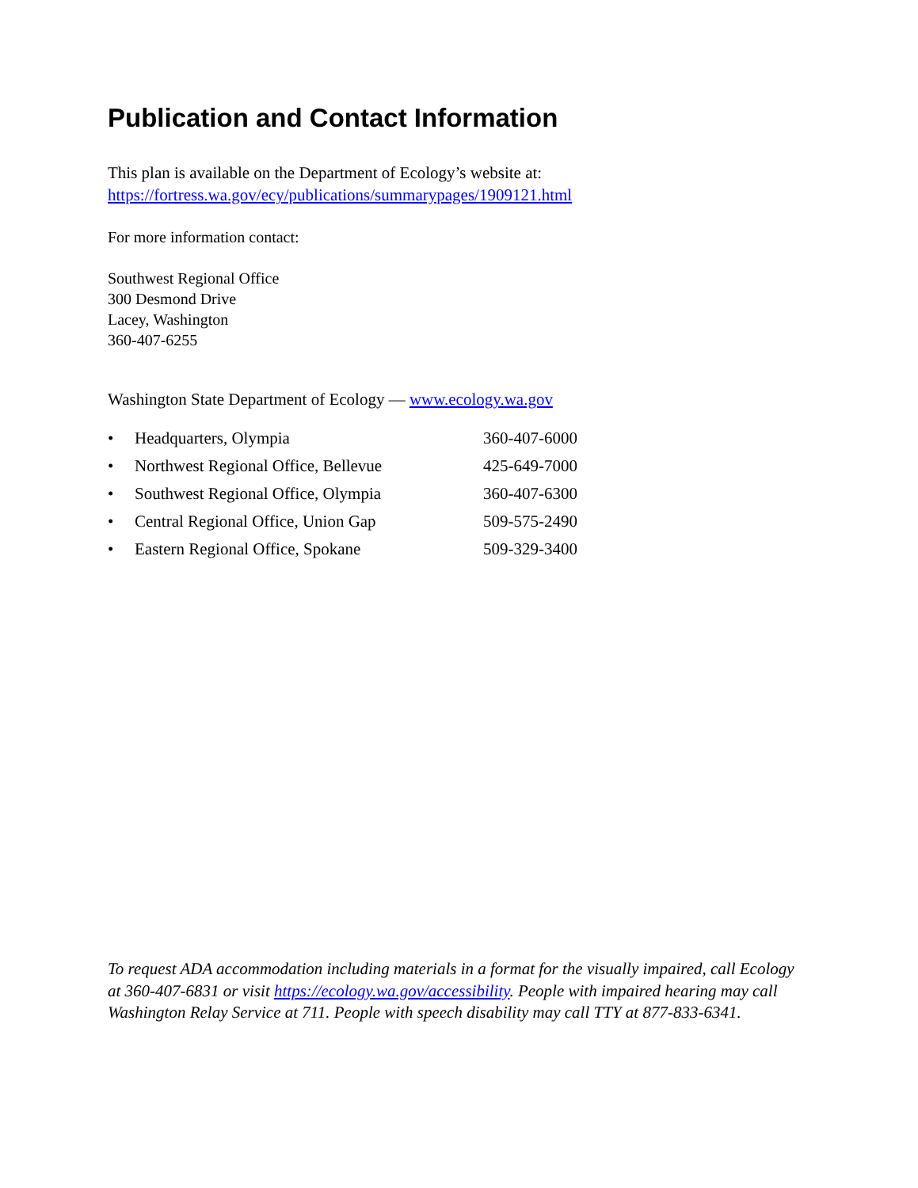Publication and Contact Information
This plan is available on the Department of Ecology’s website at:
https://fortress.wa.gov/ecy/publications/summarypages/1909121.html
For more information contact:
Southwest Regional Office
300 Desmond Drive
Lacey, Washington
360-407-6255
Washington State Department of Ecology — www.ecology.wa.gov
| • | Headquarters, Olympia | 360-407-6000 |
| • | Northwest Regional Office, Bellevue | 425-649-7000 |
| • | Southwest Regional Office, Olympia | 360-407-6300 |
| • | Central Regional Office, Union Gap | 509-575-2490 |
| • | Eastern Regional Office, Spokane | 509-329-3400 |
To request ADA accommodation including materials in a format for the visually impaired, call Ecology at 360-407-6831 or visit https://ecology.wa.gov/accessibility. People with impaired hearing may call Washington Relay Service at 711. People with speech disability may call TTY at 877-833-6341.